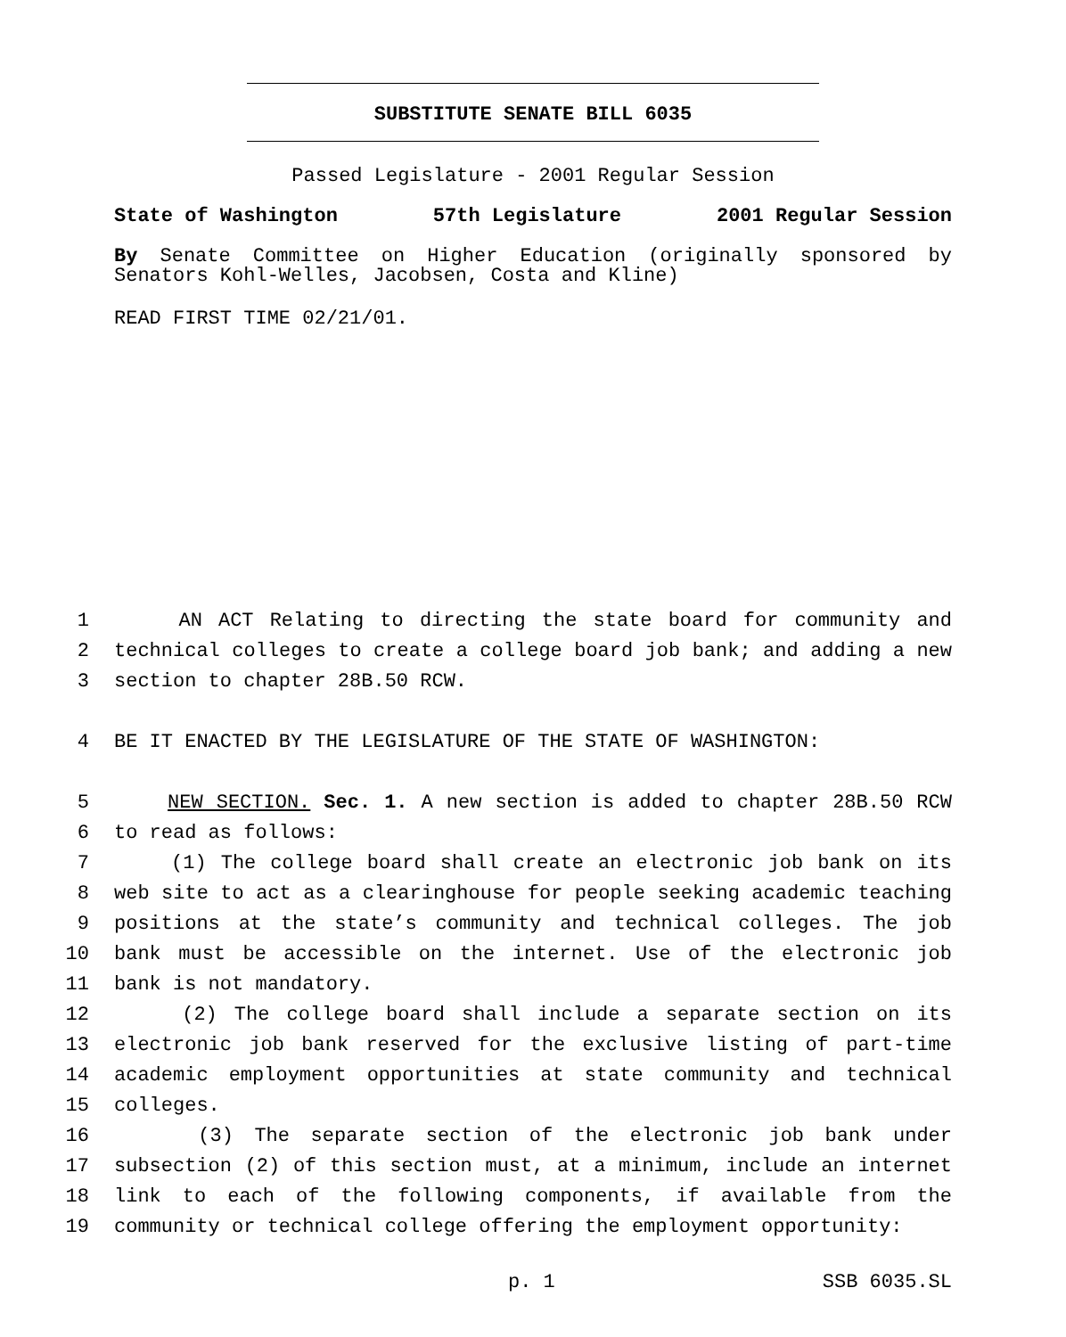SUBSTITUTE SENATE BILL 6035
Passed Legislature - 2001 Regular Session
State of Washington 57th Legislature 2001 Regular Session
By Senate Committee on Higher Education (originally sponsored by Senators Kohl-Welles, Jacobsen, Costa and Kline)
READ FIRST TIME 02/21/01.
1 AN ACT Relating to directing the state board for community and
2 technical colleges to create a college board job bank; and adding a new
3 section to chapter 28B.50 RCW.
4 BE IT ENACTED BY THE LEGISLATURE OF THE STATE OF WASHINGTON:
5 NEW SECTION. Sec. 1. A new section is added to chapter 28B.50 RCW
6 to read as follows:
7 (1) The college board shall create an electronic job bank on its
8 web site to act as a clearinghouse for people seeking academic teaching
9 positions at the state’s community and technical colleges. The job
10 bank must be accessible on the internet. Use of the electronic job
11 bank is not mandatory.
12 (2) The college board shall include a separate section on its
13 electronic job bank reserved for the exclusive listing of part-time
14 academic employment opportunities at state community and technical
15 colleges.
16 (3) The separate section of the electronic job bank under
17 subsection (2) of this section must, at a minimum, include an internet
18 link to each of the following components, if available from the
19 community or technical college offering the employment opportunity:
p. 1 SSB 6035.SL